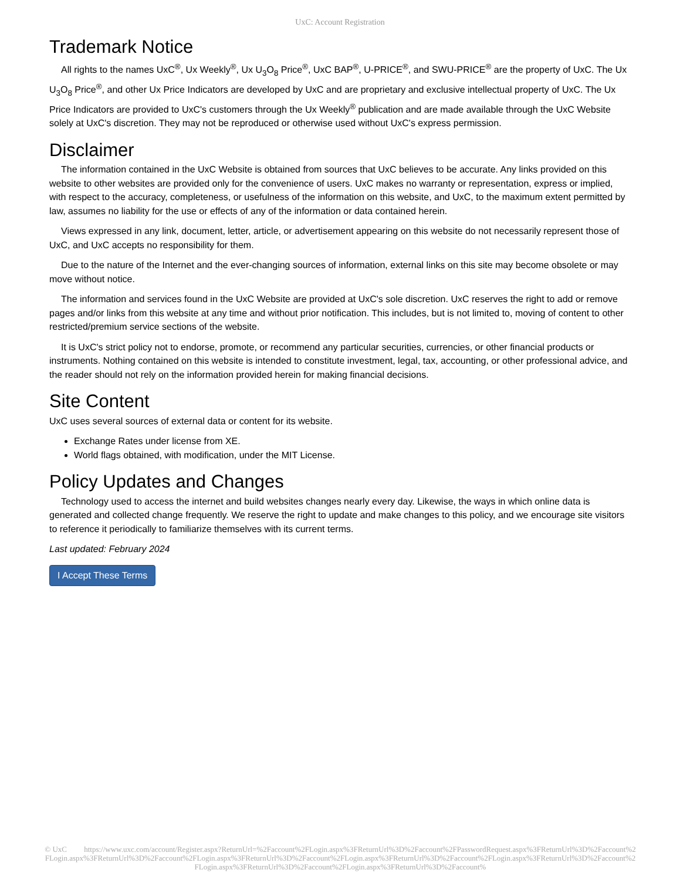UxC: Account Registration
Trademark Notice
All rights to the names UxC<sup>®</sup>, Ux Weekly<sup>®</sup>, Ux U<sub>3</sub>O<sub>8</sub> Price<sup>®</sup>, UxC BAP<sup>®</sup>, U-PRICE<sup>®</sup>, and SWU-PRICE<sup>®</sup> are the property of UxC. The Ux U<sub>3</sub>O<sub>8</sub> Price<sup>®</sup>, and other Ux Price Indicators are developed by UxC and are proprietary and exclusive intellectual property of UxC. The Ux Price Indicators are provided to UxC's customers through the Ux Weekly<sup>®</sup> publication and are made available through the UxC Website solely at UxC's discretion. They may not be reproduced or otherwise used without UxC's express permission.
Disclaimer
The information contained in the UxC Website is obtained from sources that UxC believes to be accurate. Any links provided on this website to other websites are provided only for the convenience of users. UxC makes no warranty or representation, express or implied, with respect to the accuracy, completeness, or usefulness of the information on this website, and UxC, to the maximum extent permitted by law, assumes no liability for the use or effects of any of the information or data contained herein.
Views expressed in any link, document, letter, article, or advertisement appearing on this website do not necessarily represent those of UxC, and UxC accepts no responsibility for them.
Due to the nature of the Internet and the ever-changing sources of information, external links on this site may become obsolete or may move without notice.
The information and services found in the UxC Website are provided at UxC's sole discretion. UxC reserves the right to add or remove pages and/or links from this website at any time and without prior notification. This includes, but is not limited to, moving of content to other restricted/premium service sections of the website.
It is UxC's strict policy not to endorse, promote, or recommend any particular securities, currencies, or other financial products or instruments. Nothing contained on this website is intended to constitute investment, legal, tax, accounting, or other professional advice, and the reader should not rely on the information provided herein for making financial decisions.
Site Content
UxC uses several sources of external data or content for its website.
Exchange Rates under license from XE.
World flags obtained, with modification, under the MIT License.
Policy Updates and Changes
Technology used to access the internet and build websites changes nearly every day. Likewise, the ways in which online data is generated and collected change frequently. We reserve the right to update and make changes to this policy, and we encourage site visitors to reference it periodically to familiarize themselves with its current terms.
Last updated: February 2024
I Accept These Terms
© UxC https://www.uxc.com/account/Register.aspx?ReturnUrl=%2Faccount%2FLogin.aspx%3FReturnUrl%3D%2Faccount%2FPasswordRequest.aspx%3FReturnUrl%3D%2Faccount%2FLogin.aspx%3FReturnUrl%3D%2Faccount%2FLogin.aspx%3FReturnUrl%3D%2Faccount%2FLogin.aspx%3FReturnUrl%3D%2Faccount%2FLogin.aspx%3FReturnUrl%3D%2Faccount%2FLogin.aspx%3FReturnUrl%3D%2Faccount%2FLogin.aspx%3FReturnUrl%3D%2Faccount%